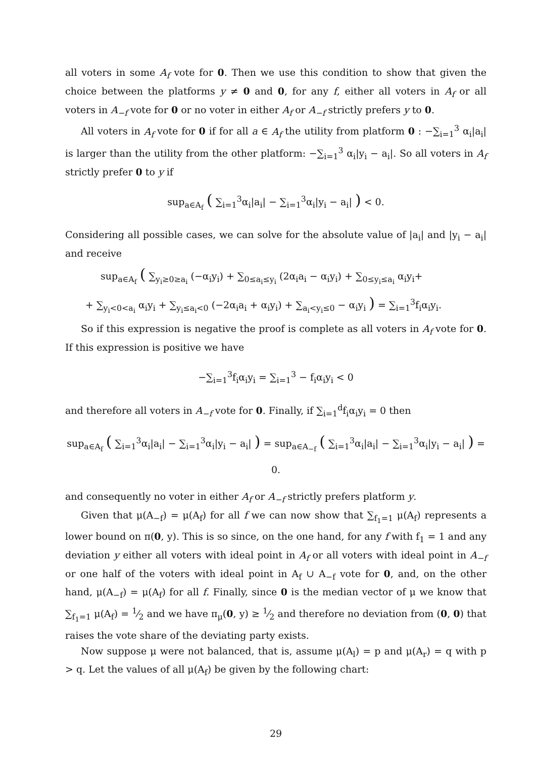all voters in some A<sub>f</sub> vote for 0. Then we use this condition to show that given the choice between the platforms y ≠ 0 and 0, for any f, either all voters in A<sub>f</sub> or all voters in A<sub>−f</sub> vote for 0 or no voter in either A<sub>f</sub> or A<sub>−f</sub> strictly prefers y to 0.
All voters in A<sub>f</sub> vote for 0 if for all a ∈ A<sub>f</sub> the utility from platform 0 : −∑<sub>i=1</sub><sup>3</sup> α<sub>i</sub>|a<sub>i</sub>| is larger than the utility from the other platform: −∑<sub>i=1</sub><sup>3</sup> α<sub>i</sub>|y<sub>i</sub> − a<sub>i</sub>|. So all voters in A<sub>f</sub> strictly prefer 0 to y if
sup<sub>a∈A<sub>f</sub></sub> ( ∑<sub>i=1</sub><sup>3</sup>α<sub>i</sub>|a<sub>i</sub>| − ∑<sub>i=1</sub><sup>3</sup>α<sub>i</sub>|y<sub>i</sub> − a<sub>i</sub>| ) < 0.
Considering all possible cases, we can solve for the absolute value of |a<sub>i</sub>| and |y<sub>i</sub> − a<sub>i</sub>| and receive
sup<sub>a∈A<sub>f</sub></sub> ( ∑<sub>y<sub>i</sub>≥0≥a<sub>i</sub></sub> (−α<sub>i</sub>y<sub>i</sub>) + ∑<sub>0≤a<sub>i</sub>≤y<sub>i</sub></sub> (2α<sub>i</sub>a<sub>i</sub> − α<sub>i</sub>y<sub>i</sub>) + ∑<sub>0≤y<sub>i</sub>≤a<sub>i</sub></sub> α<sub>i</sub>y<sub>i</sub>+
+ ∑<sub>y<sub>i</sub><0<a<sub>i</sub></sub> α<sub>i</sub>y<sub>i</sub> + ∑<sub>y<sub>i</sub>≤a<sub>i</sub><0</sub> (−2α<sub>i</sub>a<sub>i</sub> + α<sub>i</sub>y<sub>i</sub>) + ∑<sub>a<sub>i</sub><y<sub>i</sub>≤0</sub> − α<sub>i</sub>y<sub>i</sub> ) = ∑<sub>i=1</sub><sup>3</sup>f<sub>i</sub>α<sub>i</sub>y<sub>i</sub>.
So if this expression is negative the proof is complete as all voters in A<sub>f</sub> vote for 0. If this expression is positive we have
−∑<sub>i=1</sub><sup>3</sup>f<sub>i</sub>α<sub>i</sub>y<sub>i</sub> = ∑<sub>i=1</sub><sup>3</sup> − f<sub>i</sub>α<sub>i</sub>y<sub>i</sub> < 0
and therefore all voters in A<sub>−f</sub> vote for 0. Finally, if ∑<sub>i=1</sub><sup>d</sup>f<sub>i</sub>α<sub>i</sub>y<sub>i</sub> = 0 then
sup<sub>a∈A<sub>f</sub></sub> ( ∑<sub>i=1</sub><sup>3</sup>α<sub>i</sub>|a<sub>i</sub>| − ∑<sub>i=1</sub><sup>3</sup>α<sub>i</sub>|y<sub>i</sub> − a<sub>i</sub>| ) = sup<sub>a∈A<sub>−f</sub></sub> ( ∑<sub>i=1</sub><sup>3</sup>α<sub>i</sub>|a<sub>i</sub>| − ∑<sub>i=1</sub><sup>3</sup>α<sub>i</sub>|y<sub>i</sub> − a<sub>i</sub>| ) = 0.
and consequently no voter in either A<sub>f</sub> or A<sub>−f</sub> strictly prefers platform y.
Given that μ(A<sub>−f</sub>) = μ(A<sub>f</sub>) for all f we can now show that ∑<sub>f<sub>1</sub>=1</sub> μ(A<sub>f</sub>) represents a lower bound on π(0, y). This is so since, on the one hand, for any f with f<sub>1</sub> = 1 and any deviation y either all voters with ideal point in A<sub>f</sub> or all voters with ideal point in A<sub>−f</sub> or one half of the voters with ideal point in A<sub>f</sub> ∪ A<sub>−f</sub> vote for 0, and, on the other hand, μ(A<sub>−f</sub>) = μ(A<sub>f</sub>) for all f. Finally, since 0 is the median vector of μ we know that ∑<sub>f<sub>1</sub>=1</sub> μ(A<sub>f</sub>) = 1⁄2 and we have π<sub>μ</sub>(0, y) ≥ 1⁄2 and therefore no deviation from (0, 0) that raises the vote share of the deviating party exists.
Now suppose μ were not balanced, that is, assume μ(A<sub>l</sub>) = p and μ(A<sub>r</sub>) = q with p > q. Let the values of all μ(A<sub>f</sub>) be given by the following chart:
29